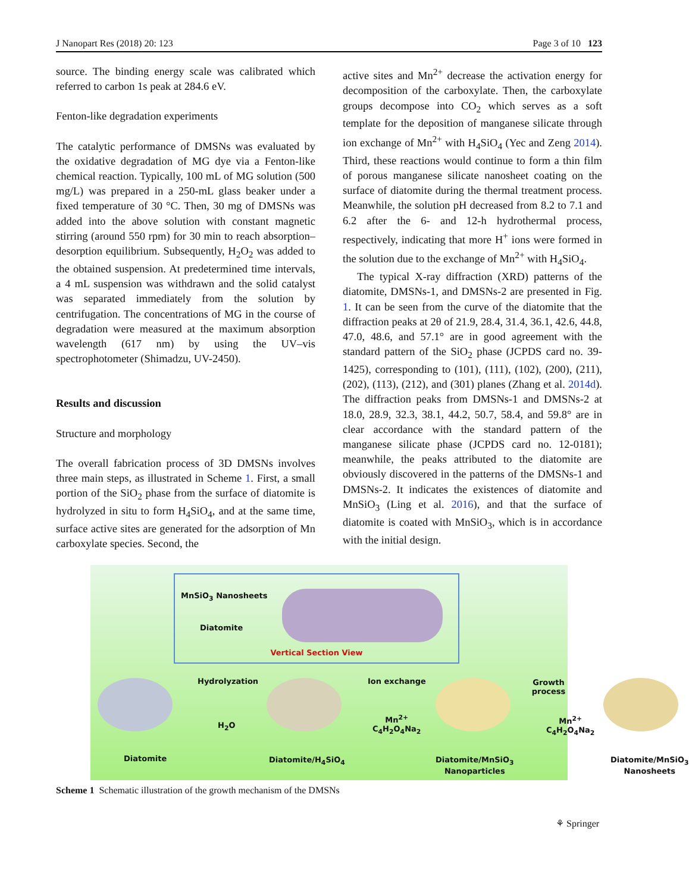J Nanopart Res (2018) 20: 123 Page 3 of 10 123
source. The binding energy scale was calibrated which referred to carbon 1s peak at 284.6 eV.
Fenton-like degradation experiments
The catalytic performance of DMSNs was evaluated by the oxidative degradation of MG dye via a Fenton-like chemical reaction. Typically, 100 mL of MG solution (500 mg/L) was prepared in a 250-mL glass beaker under a fixed temperature of 30 °C. Then, 30 mg of DMSNs was added into the above solution with constant magnetic stirring (around 550 rpm) for 30 min to reach absorption–desorption equilibrium. Subsequently, H<sub>2</sub>O<sub>2</sub> was added to the obtained suspension. At predetermined time intervals, a 4 mL suspension was withdrawn and the solid catalyst was separated immediately from the solution by centrifugation. The concentrations of MG in the course of degradation were measured at the maximum absorption wavelength (617 nm) by using the UV–vis spectrophotometer (Shimadzu, UV-2450).
Results and discussion
Structure and morphology
The overall fabrication process of 3D DMSNs involves three main steps, as illustrated in Scheme 1. First, a small portion of the SiO<sub>2</sub> phase from the surface of diatomite is hydrolyzed in situ to form H<sub>4</sub>SiO<sub>4</sub>, and at the same time, surface active sites are generated for the adsorption of Mn carboxylate species. Second, the
active sites and Mn<sup>2+</sup> decrease the activation energy for decomposition of the carboxylate. Then, the carboxylate groups decompose into CO<sub>2</sub> which serves as a soft template for the deposition of manganese silicate through ion exchange of Mn<sup>2+</sup> with H<sub>4</sub>SiO<sub>4</sub> (Yec and Zeng 2014). Third, these reactions would continue to form a thin film of porous manganese silicate nanosheet coating on the surface of diatomite during the thermal treatment process. Meanwhile, the solution pH decreased from 8.2 to 7.1 and 6.2 after the 6- and 12-h hydrothermal process, respectively, indicating that more H<sup>+</sup> ions were formed in the solution due to the exchange of Mn<sup>2+</sup> with H<sub>4</sub>SiO<sub>4</sub>.
The typical X-ray diffraction (XRD) patterns of the diatomite, DMSNs-1, and DMSNs-2 are presented in Fig. 1. It can be seen from the curve of the diatomite that the diffraction peaks at 2θ of 21.9, 28.4, 31.4, 36.1, 42.6, 44.8, 47.0, 48.6, and 57.1° are in good agreement with the standard pattern of the SiO<sub>2</sub> phase (JCPDS card no. 39-1425), corresponding to (101), (111), (102), (200), (211), (202), (113), (212), and (301) planes (Zhang et al. 2014d). The diffraction peaks from DMSNs-1 and DMSNs-2 at 18.0, 28.9, 32.3, 38.1, 44.2, 50.7, 58.4, and 59.8° are in clear accordance with the standard pattern of the manganese silicate phase (JCPDS card no. 12-0181); meanwhile, the peaks attributed to the diatomite are obviously discovered in the patterns of the DMSNs-1 and DMSNs-2. It indicates the existences of diatomite and MnSiO<sub>3</sub> (Ling et al. 2016), and that the surface of diatomite is coated with MnSiO<sub>3</sub>, which is in accordance with the initial design.
MnSiO<sub>3</sub> Nanosheets
Diatomite
Vertical Section View
Hydrolyzation
H<sub>2</sub>O
Ion exchange
Mn<sup>2+</sup>
C<sub>4</sub>H<sub>2</sub>O<sub>4</sub>Na<sub>2</sub>
Growth process
Mn<sup>2+</sup>
C<sub>4</sub>H<sub>2</sub>O<sub>4</sub>Na<sub>2</sub>
Diatomite Diatomite/H<sub>4</sub>SiO<sub>4</sub>
Diatomite/MnSiO<sub>3</sub>
Nanoparticles
Diatomite/MnSiO<sub>3</sub>
Nanosheets
Scheme 1 Schematic illustration of the growth mechanism of the DMSNs
⚘ Springer